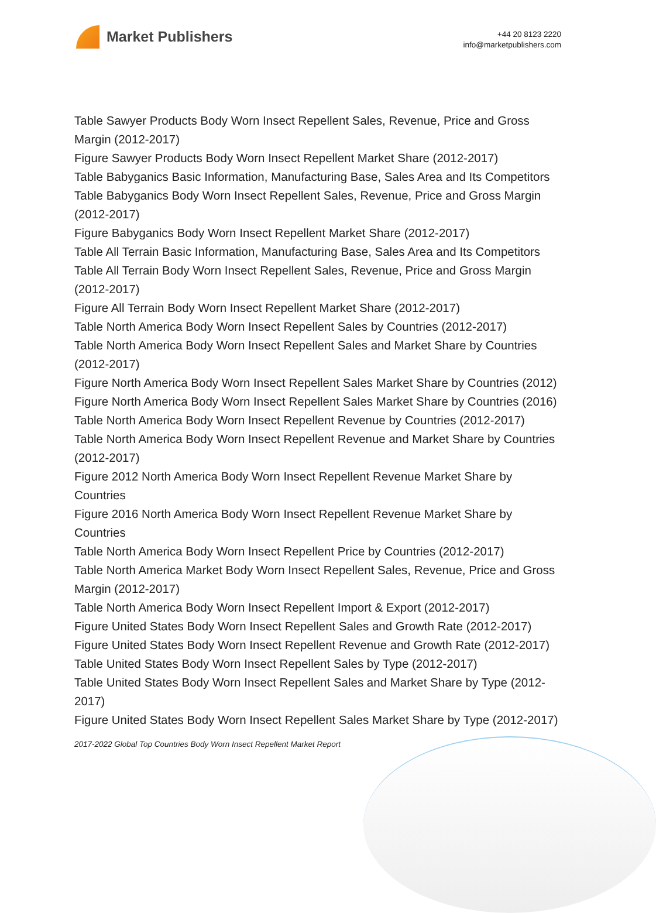Market Publishers
+44 20 8123 2220
info@marketpublishers.com
Table Sawyer Products Body Worn Insect Repellent Sales, Revenue, Price and Gross Margin (2012-2017)
Figure Sawyer Products Body Worn Insect Repellent Market Share (2012-2017)
Table Babyganics Basic Information, Manufacturing Base, Sales Area and Its Competitors
Table Babyganics Body Worn Insect Repellent Sales, Revenue, Price and Gross Margin (2012-2017)
Figure Babyganics Body Worn Insect Repellent Market Share (2012-2017)
Table All Terrain Basic Information, Manufacturing Base, Sales Area and Its Competitors
Table All Terrain Body Worn Insect Repellent Sales, Revenue, Price and Gross Margin (2012-2017)
Figure All Terrain Body Worn Insect Repellent Market Share (2012-2017)
Table North America Body Worn Insect Repellent Sales by Countries (2012-2017)
Table North America Body Worn Insect Repellent Sales and Market Share by Countries (2012-2017)
Figure North America Body Worn Insect Repellent Sales Market Share by Countries (2012)
Figure North America Body Worn Insect Repellent Sales Market Share by Countries (2016)
Table North America Body Worn Insect Repellent Revenue by Countries (2012-2017)
Table North America Body Worn Insect Repellent Revenue and Market Share by Countries (2012-2017)
Figure 2012 North America Body Worn Insect Repellent Revenue Market Share by Countries
Figure 2016 North America Body Worn Insect Repellent Revenue Market Share by Countries
Table North America Body Worn Insect Repellent Price by Countries (2012-2017)
Table North America Market Body Worn Insect Repellent Sales, Revenue, Price and Gross Margin (2012-2017)
Table North America Body Worn Insect Repellent Import & Export (2012-2017)
Figure United States Body Worn Insect Repellent Sales and Growth Rate (2012-2017)
Figure United States Body Worn Insect Repellent Revenue and Growth Rate (2012-2017)
Table United States Body Worn Insect Repellent Sales by Type (2012-2017)
Table United States Body Worn Insect Repellent Sales and Market Share by Type (2012-2017)
Figure United States Body Worn Insect Repellent Sales Market Share by Type (2012-2017)
2017-2022 Global Top Countries Body Worn Insect Repellent Market Report